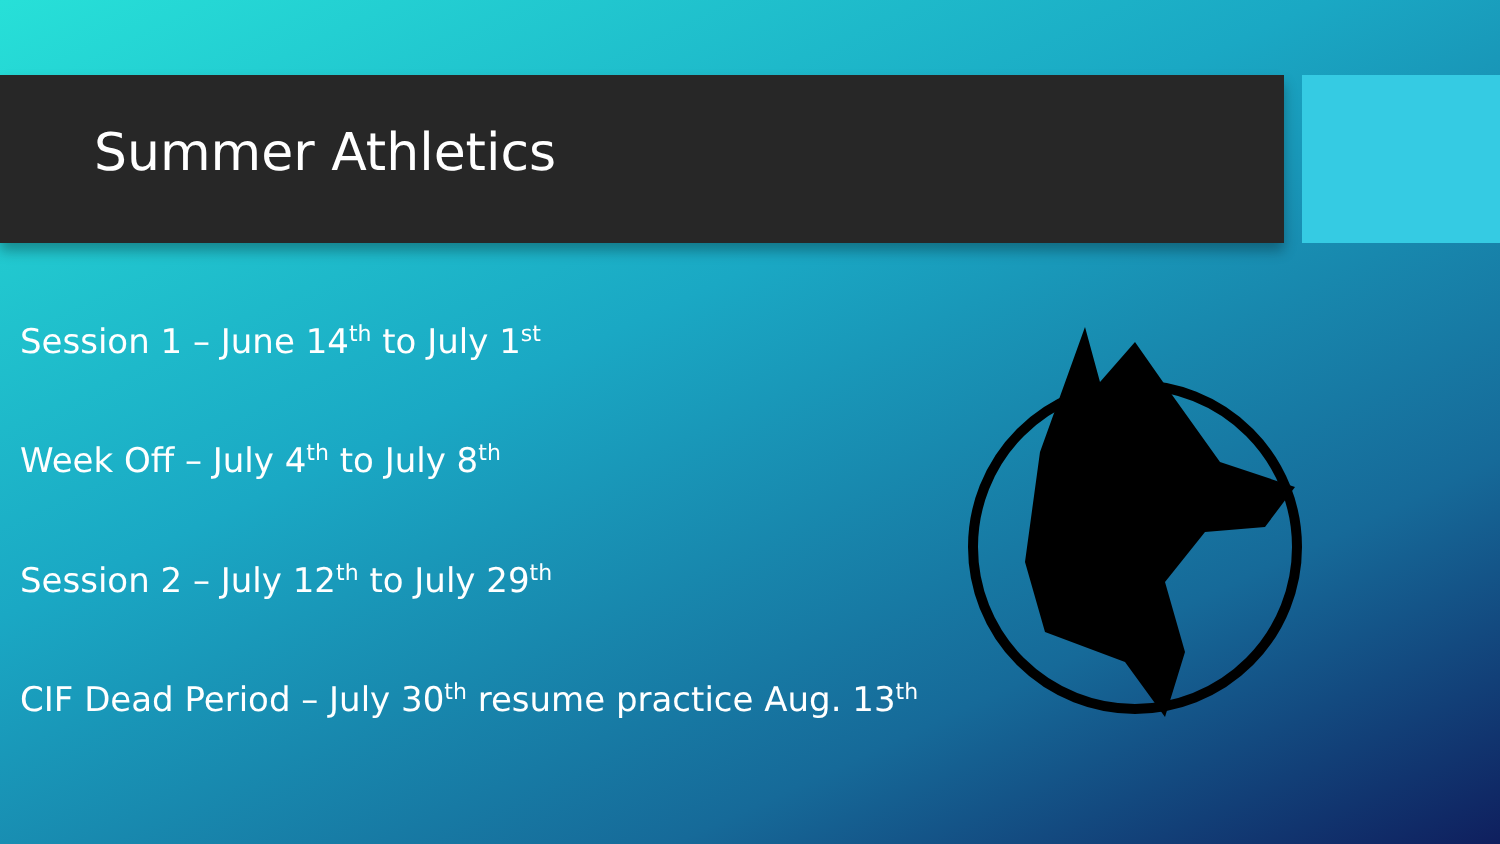Summer Athletics
Session 1 – June 14<sup>th</sup> to July 1<sup>st</sup>
Week Off – July 4<sup>th</sup> to July 8<sup>th</sup>
Session 2 – July 12<sup>th</sup> to July 29<sup>th</sup>
CIF Dead Period – July 30<sup>th</sup> resume practice Aug. 13<sup>th</sup>